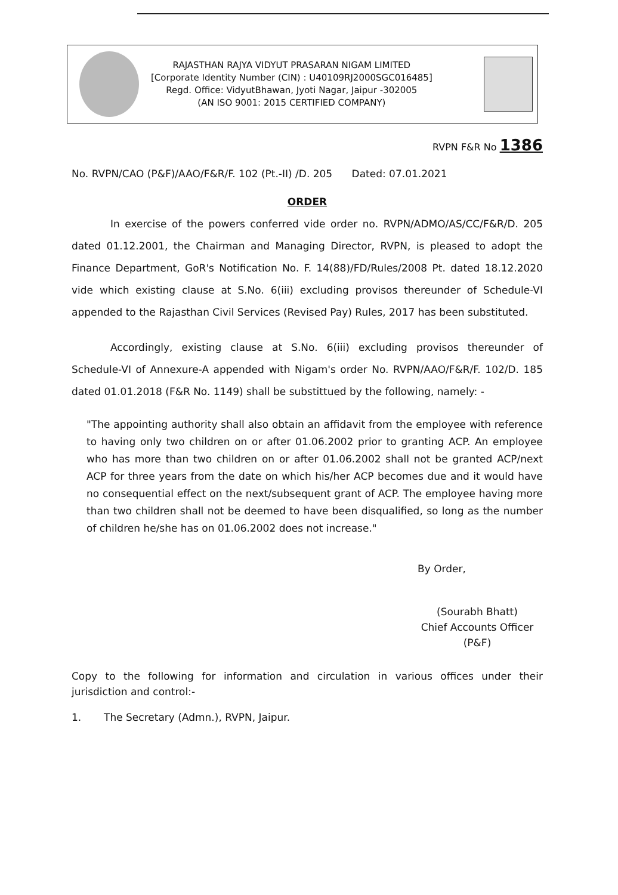RAJASTHAN RAJYA VIDYUT PRASARAN NIGAM LIMITED
[Corporate Identity Number (CIN) : U40109RJ2000SGC016485]
Regd. Office: VidyutBhawan, Jyoti Nagar, Jaipur -302005
(AN ISO 9001: 2015 CERTIFIED COMPANY)
RVPN F&R No 1386
No. RVPN/CAO (P&F)/AAO/F&R/F. 102 (Pt.-II) /D. 205 Dated: 07.01.2021
ORDER
In exercise of the powers conferred vide order no. RVPN/ADMO/AS/CC/F&R/D. 205 dated 01.12.2001, the Chairman and Managing Director, RVPN, is pleased to adopt the Finance Department, GoR's Notification No. F. 14(88)/FD/Rules/2008 Pt. dated 18.12.2020 vide which existing clause at S.No. 6(iii) excluding provisos thereunder of Schedule-VI appended to the Rajasthan Civil Services (Revised Pay) Rules, 2017 has been substituted.
Accordingly, existing clause at S.No. 6(iii) excluding provisos thereunder of Schedule-VI of Annexure-A appended with Nigam's order No. RVPN/AAO/F&R/F. 102/D. 185 dated 01.01.2018 (F&R No. 1149) shall be substittued by the following, namely: -
"The appointing authority shall also obtain an affidavit from the employee with reference to having only two children on or after 01.06.2002 prior to granting ACP. An employee who has more than two children on or after 01.06.2002 shall not be granted ACP/next ACP for three years from the date on which his/her ACP becomes due and it would have no consequential effect on the next/subsequent grant of ACP. The employee having more than two children shall not be deemed to have been disqualified, so long as the number of children he/she has on 01.06.2002 does not increase."
By Order,
(Sourabh Bhatt)
Chief Accounts Officer (P&F)
Copy to the following for information and circulation in various offices under their jurisdiction and control:-
1. The Secretary (Admn.), RVPN, Jaipur.